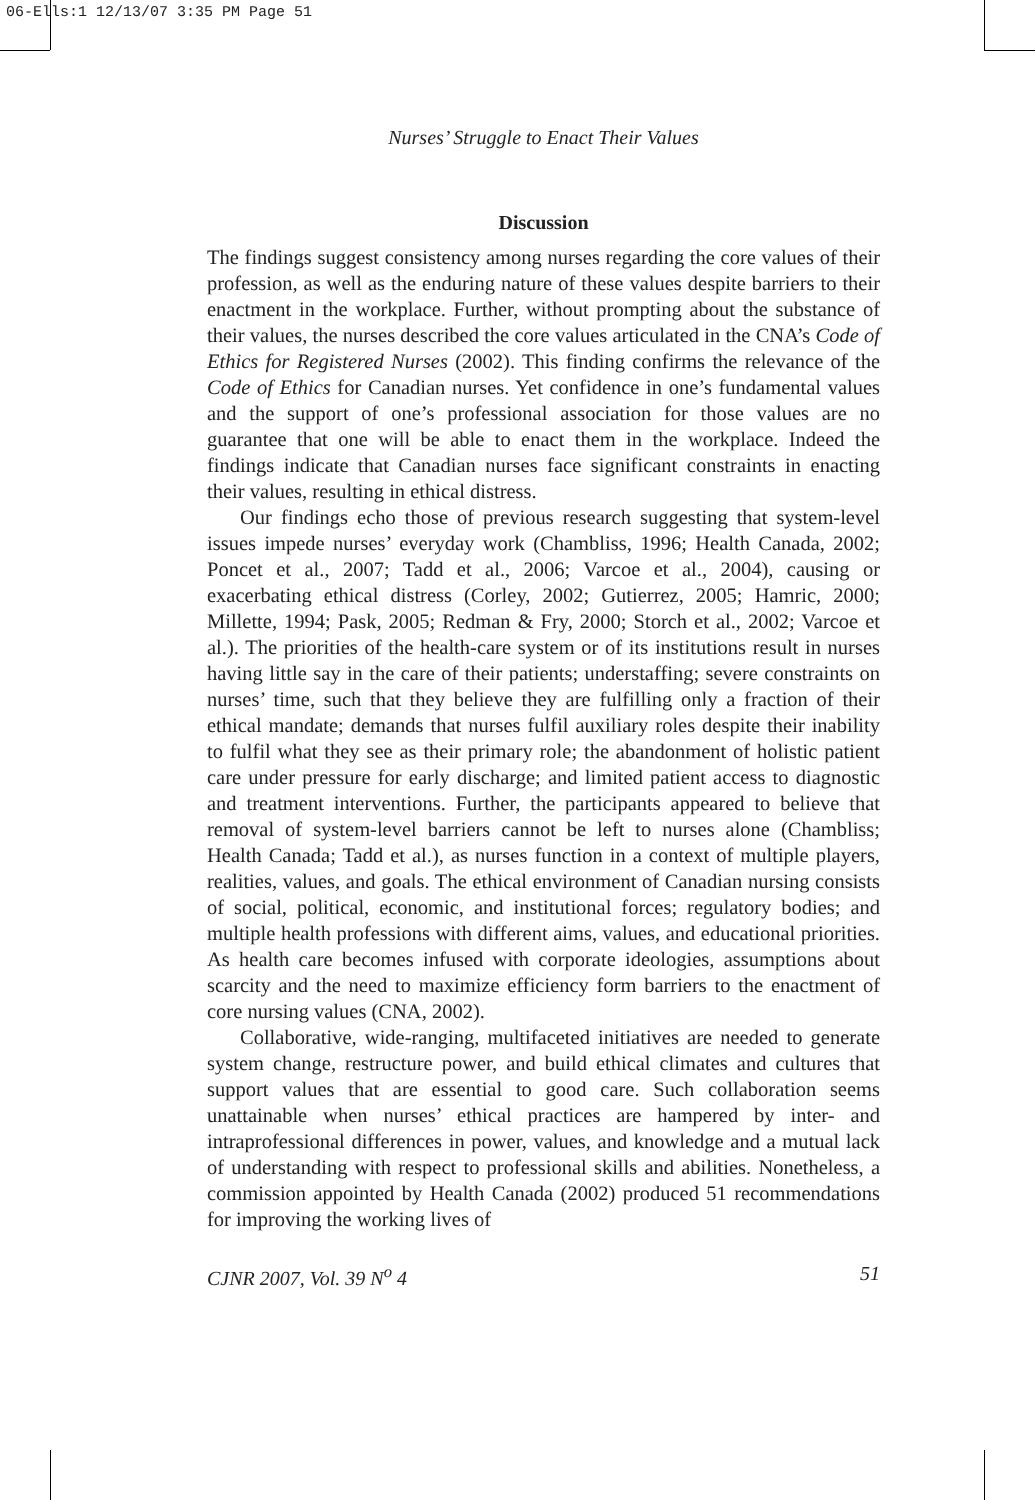06-Ells:1 12/13/07 3:35 PM Page 51
Nurses’ Struggle to Enact Their Values
Discussion
The findings suggest consistency among nurses regarding the core values of their profession, as well as the enduring nature of these values despite barriers to their enactment in the workplace. Further, without prompting about the substance of their values, the nurses described the core values articulated in the CNA’s Code of Ethics for Registered Nurses (2002). This finding confirms the relevance of the Code of Ethics for Canadian nurses. Yet confidence in one’s fundamental values and the support of one’s professional association for those values are no guarantee that one will be able to enact them in the workplace. Indeed the findings indicate that Canadian nurses face significant constraints in enacting their values, resulting in ethical distress.
Our findings echo those of previous research suggesting that system-level issues impede nurses’ everyday work (Chambliss, 1996; Health Canada, 2002; Poncet et al., 2007; Tadd et al., 2006; Varcoe et al., 2004), causing or exacerbating ethical distress (Corley, 2002; Gutierrez, 2005; Hamric, 2000; Millette, 1994; Pask, 2005; Redman & Fry, 2000; Storch et al., 2002; Varcoe et al.). The priorities of the health-care system or of its institutions result in nurses having little say in the care of their patients; understaffing; severe constraints on nurses’ time, such that they believe they are fulfilling only a fraction of their ethical mandate; demands that nurses fulfil auxiliary roles despite their inability to fulfil what they see as their primary role; the abandonment of holistic patient care under pressure for early discharge; and limited patient access to diagnostic and treatment interventions. Further, the participants appeared to believe that removal of system-level barriers cannot be left to nurses alone (Chambliss; Health Canada; Tadd et al.), as nurses function in a context of multiple players, realities, values, and goals. The ethical environment of Canadian nursing consists of social, political, economic, and institutional forces; regulatory bodies; and multiple health professions with different aims, values, and educational priorities. As health care becomes infused with corporate ideologies, assumptions about scarcity and the need to maximize efficiency form barriers to the enactment of core nursing values (CNA, 2002).
Collaborative, wide-ranging, multifaceted initiatives are needed to generate system change, restructure power, and build ethical climates and cultures that support values that are essential to good care. Such collaboration seems unattainable when nurses’ ethical practices are hampered by inter- and intraprofessional differences in power, values, and knowledge and a mutual lack of understanding with respect to professional skills and abilities. Nonetheless, a commission appointed by Health Canada (2002) produced 51 recommendations for improving the working lives of
CJNR 2007, Vol. 39 N<sup>o</sup> 4 51